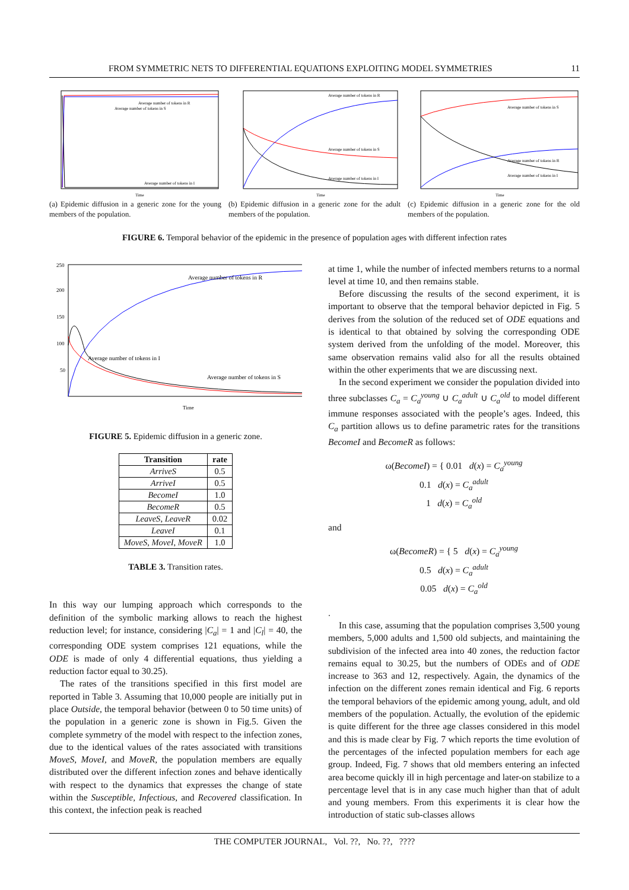FROM SYMMETRIC NETS TO DIFFERENTIAL EQUATIONS EXPLOITING MODEL SYMMETRIES 11
Average number of tokens in R
Average number of tokens in S
Average number of tokens in I
Time
(a) Epidemic diffusion in a generic zone for the young members of the population.
Average number of tokens in R
Average number of tokens in S
Average number of tokens in I
Time
(b) Epidemic diffusion in a generic zone for the adult members of the population.
Average number of tokens in S
Average number of tokens in R
Average number of tokens in I
Time
(c) Epidemic diffusion in a generic zone for the old members of the population.
FIGURE 6. Temporal behavior of the epidemic in the presence of population ages with different infection rates
Average number of tokens in R
Average number of tokens in I
Average number of tokens in S
Time
250
200
150
100
50
FIGURE 5. Epidemic diffusion in a generic zone.
| Transition | rate |
| --- | --- |
| ArriveS | 0.5 |
| ArriveI | 0.5 |
| BecomeI | 1.0 |
| BecomeR | 0.5 |
| LeaveS , LeaveR | 0.02 |
| LeaveI | 0.1 |
| MoveS , MoveI , MoveR | 1.0 |
TABLE 3. Transition rates.
In this way our lumping approach which corresponds to the definition of the symbolic marking allows to reach the highest reduction level; for instance, considering |C<sub>a</sub>| = 1 and |C<sub>l</sub>| = 40, the corresponding ODE system comprises 121 equations, while the ODE is made of only 4 differential equations, thus yielding a reduction factor equal to 30.25).
The rates of the transitions specified in this first model are reported in Table 3. Assuming that 10,000 people are initially put in place Outside, the temporal behavior (between 0 to 50 time units) of the population in a generic zone is shown in Fig.5. Given the complete symmetry of the model with respect to the infection zones, due to the identical values of the rates associated with transitions MoveS, MoveI, and MoveR, the population members are equally distributed over the different infection zones and behave identically with respect to the dynamics that expresses the change of state within the Susceptible, Infectious, and Recovered classification. In this context, the infection peak is reached
at time 1, while the number of infected members returns to a normal level at time 10, and then remains stable.
Before discussing the results of the second experiment, it is important to observe that the temporal behavior depicted in Fig. 5 derives from the solution of the reduced set of ODE equations and is identical to that obtained by solving the corresponding ODE system derived from the unfolding of the model. Moreover, this same observation remains valid also for all the results obtained within the other experiments that we are discussing next.
In the second experiment we consider the population divided into three subclasses C<sub>a</sub> = C<sub>a</sub><sup>young</sup> ∪ C<sub>a</sub><sup>adult</sup> ∪ C<sub>a</sub><sup>old</sup> to model different immune responses associated with the people’s ages. Indeed, this C<sub>a</sub> partition allows us to define parametric rates for the transitions BecomeI and BecomeR as follows:
ω(BecomeI) = { 0.01 d(x) = C<sub>a</sub><sup>young</sup>
0.1 d(x) = C<sub>a</sub><sup>adult</sup>
1 d(x) = C<sub>a</sub><sup>old</sup>
and
ω(BecomeR) = { 5 d(x) = C<sub>a</sub><sup>young</sup>
0.5 d(x) = C<sub>a</sub><sup>adult</sup>
0.05 d(x) = C<sub>a</sub><sup>old</sup>
.
In this case, assuming that the population comprises 3,500 young members, 5,000 adults and 1,500 old subjects, and maintaining the subdivision of the infected area into 40 zones, the reduction factor remains equal to 30.25, but the numbers of ODEs and of ODE increase to 363 and 12, respectively. Again, the dynamics of the infection on the different zones remain identical and Fig. 6 reports the temporal behaviors of the epidemic among young, adult, and old members of the population. Actually, the evolution of the epidemic is quite different for the three age classes considered in this model and this is made clear by Fig. 7 which reports the time evolution of the percentages of the infected population members for each age group. Indeed, Fig. 7 shows that old members entering an infected area become quickly ill in high percentage and later-on stabilize to a percentage level that is in any case much higher than that of adult and young members. From this experiments it is clear how the introduction of static sub-classes allows
THE COMPUTER JOURNAL, Vol. ??, No. ??, ????